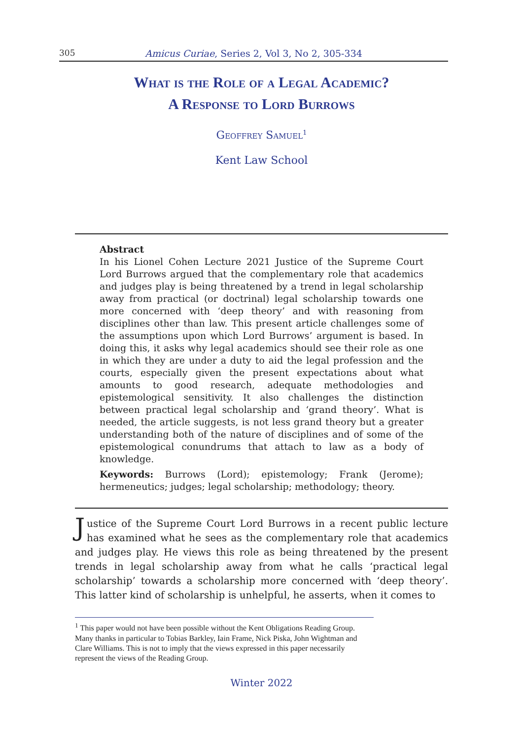305 Amicus Curiae, Series 2, Vol 3, No 2, 305-334
What is the Role of a Legal Academic?
A Response to Lord Burrows
Geoffrey Samuel<sup>1</sup>
Kent Law School
Abstract
In his Lionel Cohen Lecture 2021 Justice of the Supreme Court Lord Burrows argued that the complementary role that academics and judges play is being threatened by a trend in legal scholarship away from practical (or doctrinal) legal scholarship towards one more concerned with ‘deep theory’ and with reasoning from disciplines other than law. This present article challenges some of the assumptions upon which Lord Burrows’ argument is based. In doing this, it asks why legal academics should see their role as one in which they are under a duty to aid the legal profession and the courts, especially given the present expectations about what amounts to good research, adequate methodologies and epistemological sensitivity. It also challenges the distinction between practical legal scholarship and ‘grand theory’. What is needed, the article suggests, is not less grand theory but a greater understanding both of the nature of disciplines and of some of the epistemological conundrums that attach to law as a body of knowledge.
Keywords: Burrows (Lord); epistemology; Frank (Jerome); hermeneutics; judges; legal scholarship; methodology; theory.
Justice of the Supreme Court Lord Burrows in a recent public lecture has examined what he sees as the complementary role that academics and judges play. He views this role as being threatened by the present trends in legal scholarship away from what he calls ‘practical legal scholarship’ towards a scholarship more concerned with ‘deep theory’. This latter kind of scholarship is unhelpful, he asserts, when it comes to
<sup>1</sup> This paper would not have been possible without the Kent Obligations Reading Group. Many thanks in particular to Tobias Barkley, Iain Frame, Nick Piska, John Wightman and Clare Williams. This is not to imply that the views expressed in this paper necessarily represent the views of the Reading Group.
Winter 2022